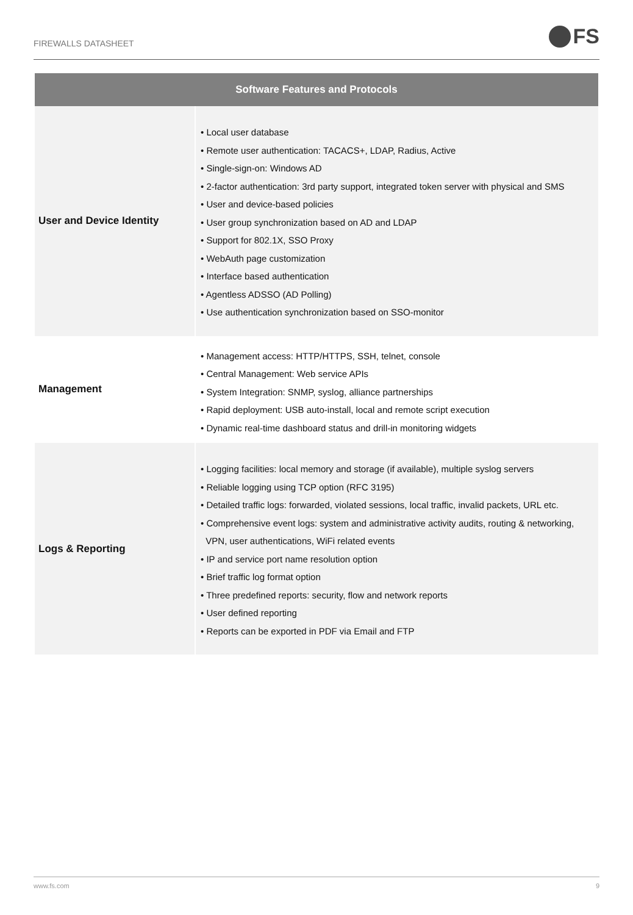FIREWALLS DATASHEET
FS
| Software Features and Protocols | |
| --- | --- |
| User and Device Identity | • Local user database • Remote user authentication: TACACS+, LDAP, Radius, Active • Single-sign-on: Windows AD • 2-factor authentication: 3rd party support, integrated token server with physical and SMS • User and device-based policies • User group synchronization based on AD and LDAP • Support for 802.1X, SSO Proxy • WebAuth page customization • Interface based authentication • Agentless ADSSO (AD Polling) • Use authentication synchronization based on SSO-monitor |
| Management | • Management access: HTTP/HTTPS, SSH, telnet, console • Central Management: Web service APIs • System Integration: SNMP, syslog, alliance partnerships • Rapid deployment: USB auto-install, local and remote script execution • Dynamic real-time dashboard status and drill-in monitoring widgets |
| Logs & Reporting | • Logging facilities: local memory and storage (if available), multiple syslog servers • Reliable logging using TCP option (RFC 3195) • Detailed traffic logs: forwarded, violated sessions, local traffic, invalid packets, URL etc. • Comprehensive event logs: system and administrative activity audits, routing & networking, VPN, user authentications, WiFi related events • IP and service port name resolution option • Brief traffic log format option • Three predefined reports: security, flow and network reports • User defined reporting • Reports can be exported in PDF via Email and FTP |
www.fs.com 9